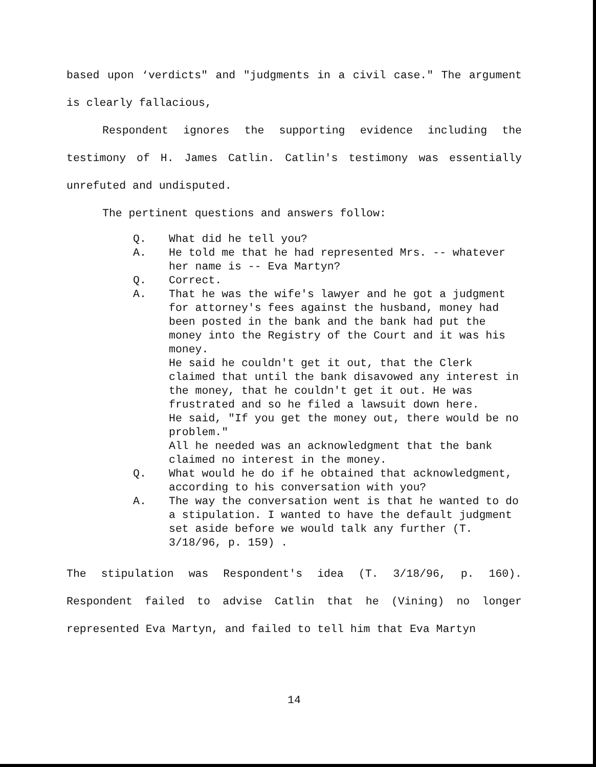based upon ‘verdicts" and "judgments in a civil case." The argument is clearly fallacious,
Respondent ignores the supporting evidence including the testimony of H. James Catlin. Catlin's testimony was essentially unrefuted and undisputed.
The pertinent questions and answers follow:
Q. What did he tell you?
A. He told me that he had represented Mrs. -- whatever her name is -- Eva Martyn?
Q. Correct.
A. That he was the wife's lawyer and he got a judgment for attorney's fees against the husband, money had been posted in the bank and the bank had put the money into the Registry of the Court and it was his money.
He said he couldn't get it out, that the Clerk claimed that until the bank disavowed any interest in the money, that he couldn't get it out. He was frustrated and so he filed a lawsuit down here.
He said, "If you get the money out, there would be no problem."
All he needed was an acknowledgment that the bank claimed no interest in the money.
Q. What would he do if he obtained that acknowledgment, according to his conversation with you?
A. The way the conversation went is that he wanted to do a stipulation. I wanted to have the default judgment set aside before we would talk any further (T. 3/18/96, p. 159) .
The stipulation was Respondent's idea (T. 3/18/96, p. 160). Respondent failed to advise Catlin that he (Vining) no longer represented Eva Martyn, and failed to tell him that Eva Martyn
14